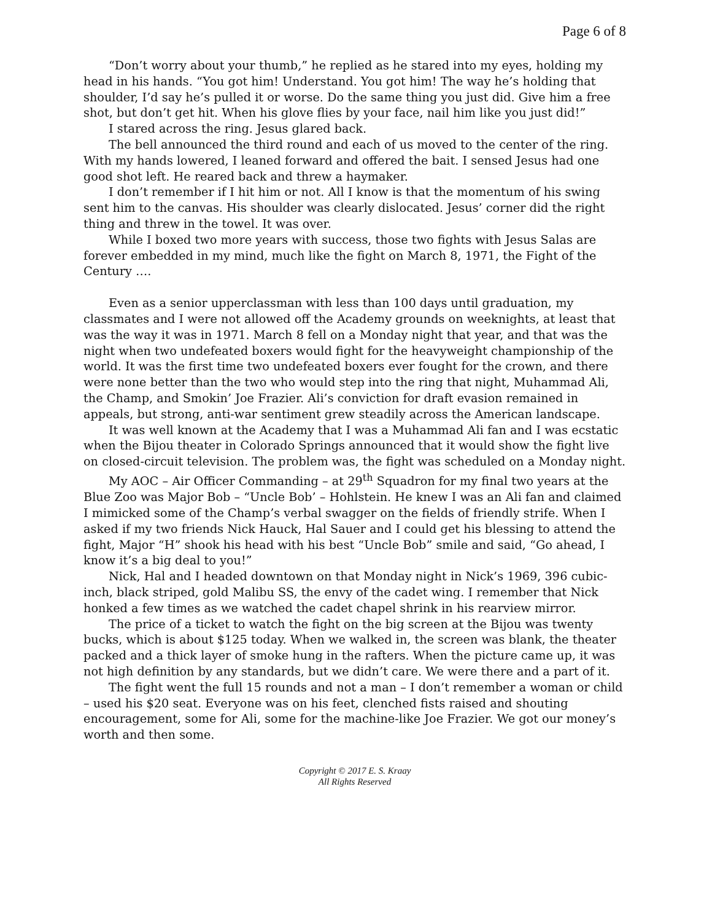Page 6 of 8
“Don’t worry about your thumb,” he replied as he stared into my eyes, holding my head in his hands. “You got him! Understand. You got him! The way he’s holding that shoulder, I’d say he’s pulled it or worse. Do the same thing you just did. Give him a free shot, but don’t get hit. When his glove flies by your face, nail him like you just did!”
I stared across the ring. Jesus glared back.
The bell announced the third round and each of us moved to the center of the ring. With my hands lowered, I leaned forward and offered the bait. I sensed Jesus had one good shot left. He reared back and threw a haymaker.
I don’t remember if I hit him or not. All I know is that the momentum of his swing sent him to the canvas. His shoulder was clearly dislocated. Jesus’ corner did the right thing and threw in the towel. It was over.
While I boxed two more years with success, those two fights with Jesus Salas are forever embedded in my mind, much like the fight on March 8, 1971, the Fight of the Century ….
Even as a senior upperclassman with less than 100 days until graduation, my classmates and I were not allowed off the Academy grounds on weeknights, at least that was the way it was in 1971. March 8 fell on a Monday night that year, and that was the night when two undefeated boxers would fight for the heavyweight championship of the world. It was the first time two undefeated boxers ever fought for the crown, and there were none better than the two who would step into the ring that night, Muhammad Ali, the Champ, and Smokin’ Joe Frazier. Ali’s conviction for draft evasion remained in appeals, but strong, anti-war sentiment grew steadily across the American landscape.
It was well known at the Academy that I was a Muhammad Ali fan and I was ecstatic when the Bijou theater in Colorado Springs announced that it would show the fight live on closed-circuit television. The problem was, the fight was scheduled on a Monday night.
My AOC – Air Officer Commanding – at 29<sup>th</sup> Squadron for my final two years at the Blue Zoo was Major Bob – “Uncle Bob’ – Hohlstein. He knew I was an Ali fan and claimed I mimicked some of the Champ’s verbal swagger on the fields of friendly strife. When I asked if my two friends Nick Hauck, Hal Sauer and I could get his blessing to attend the fight, Major “H” shook his head with his best “Uncle Bob” smile and said, “Go ahead, I know it’s a big deal to you!”
Nick, Hal and I headed downtown on that Monday night in Nick’s 1969, 396 cubic-inch, black striped, gold Malibu SS, the envy of the cadet wing. I remember that Nick honked a few times as we watched the cadet chapel shrink in his rearview mirror.
The price of a ticket to watch the fight on the big screen at the Bijou was twenty bucks, which is about $125 today. When we walked in, the screen was blank, the theater packed and a thick layer of smoke hung in the rafters. When the picture came up, it was not high definition by any standards, but we didn’t care. We were there and a part of it.
The fight went the full 15 rounds and not a man – I don’t remember a woman or child – used his $20 seat. Everyone was on his feet, clenched fists raised and shouting encouragement, some for Ali, some for the machine-like Joe Frazier. We got our money’s worth and then some.
Copyright © 2017 E. S. Kraay
All Rights Reserved